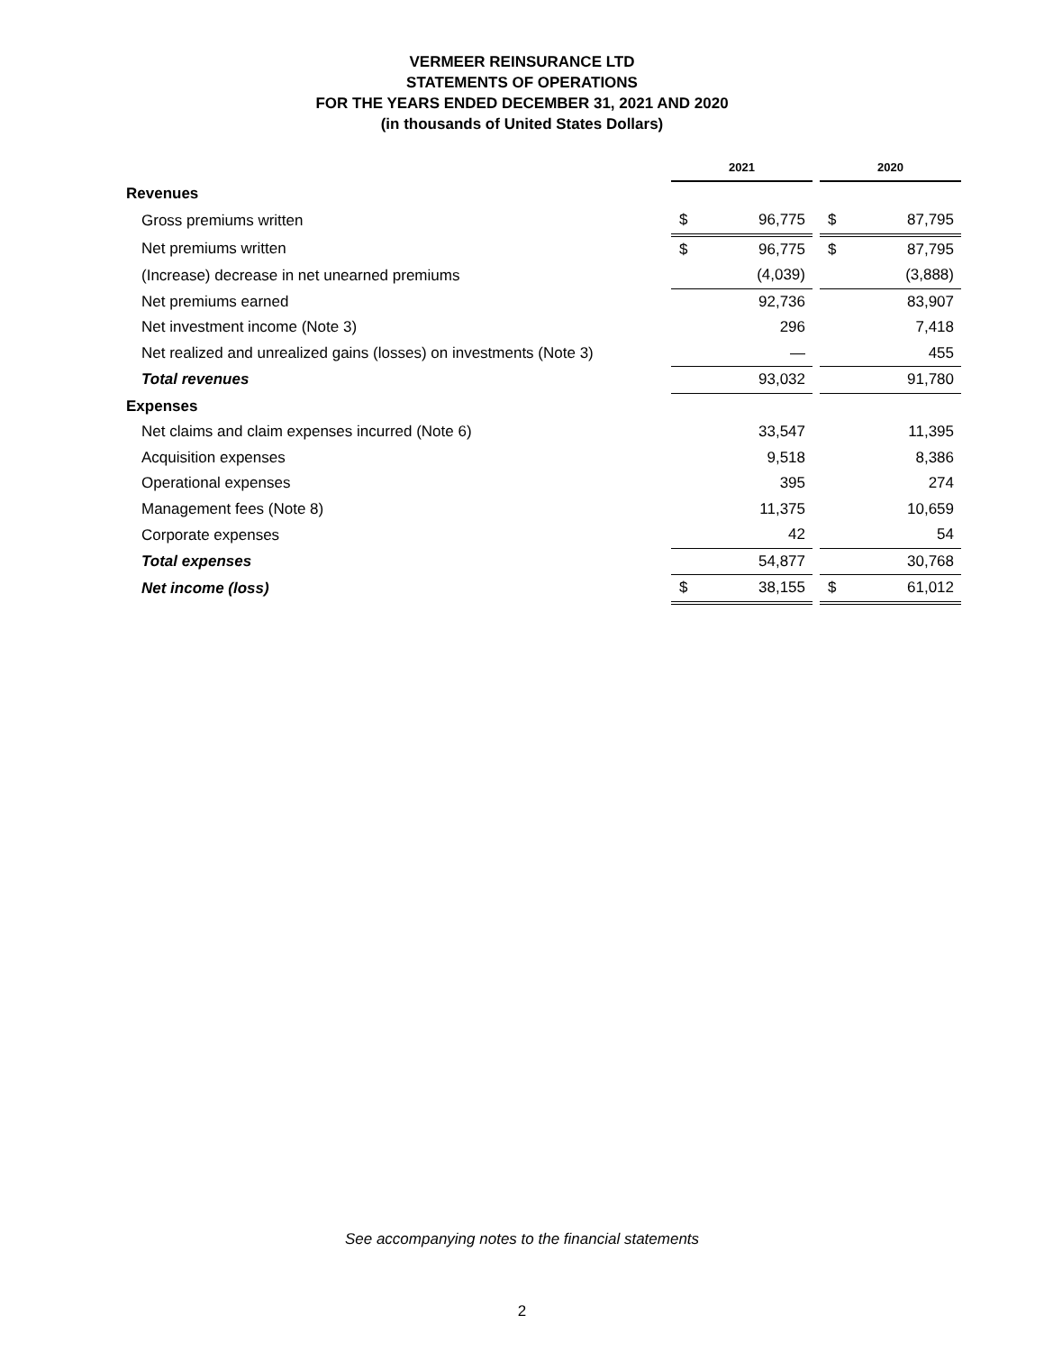VERMEER REINSURANCE LTD
STATEMENTS OF OPERATIONS
FOR THE YEARS ENDED DECEMBER 31, 2021 AND 2020
(in thousands of United States Dollars)
| | 2021 | | | 2020 | |
| Revenues | | | | | |
| Gross premiums written | $ | 96,775 | | $ | 87,795 |
| Net premiums written | $ | 96,775 | | $ | 87,795 |
| (Increase) decrease in net unearned premiums | | (4,039) | | | (3,888) |
| Net premiums earned | | 92,736 | | | 83,907 |
| Net investment income (Note 3) | | 296 | | | 7,418 |
| Net realized and unrealized gains (losses) on investments (Note 3) | | — | | | 455 |
| Total revenues | | 93,032 | | | 91,780 |
| Expenses | | | | | |
| Net claims and claim expenses incurred (Note 6) | | 33,547 | | | 11,395 |
| Acquisition expenses | | 9,518 | | | 8,386 |
| Operational expenses | | 395 | | | 274 |
| Management fees (Note 8) | | 11,375 | | | 10,659 |
| Corporate expenses | | 42 | | | 54 |
| Total expenses | | 54,877 | | | 30,768 |
| Net income (loss) | $ | 38,155 | | $ | 61,012 |
See accompanying notes to the financial statements
2